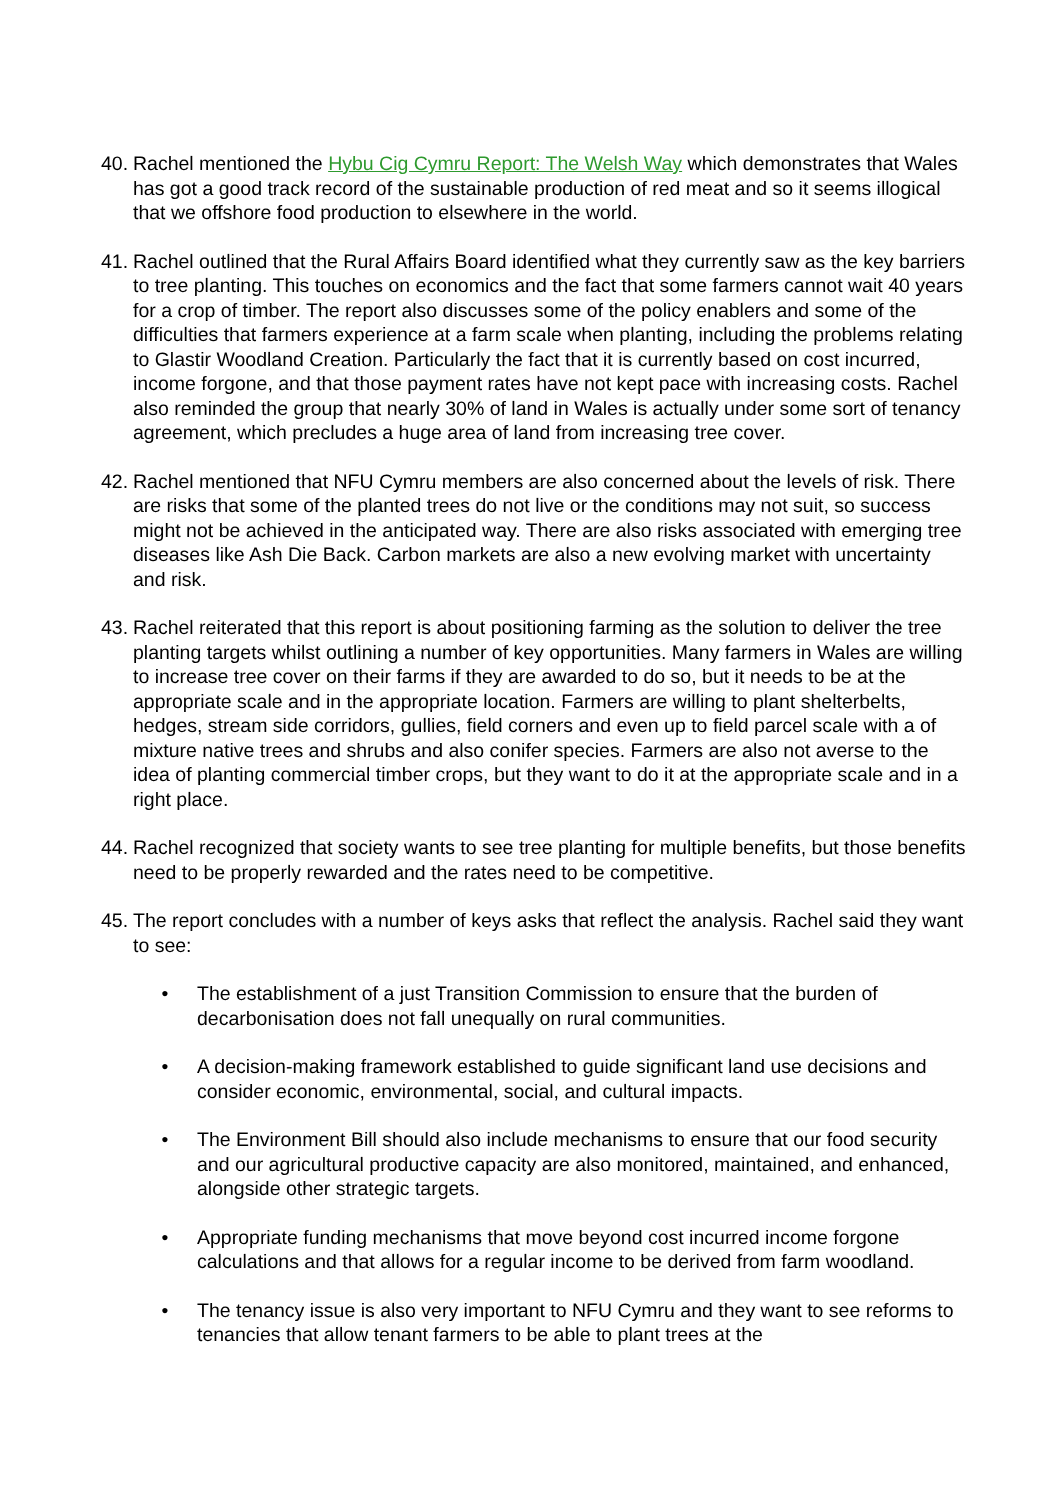40.
Rachel mentioned the Hybu Cig Cymru Report: The Welsh Way which demonstrates that Wales has got a good track record of the sustainable production of red meat and so it seems illogical that we offshore food production to elsewhere in the world.
41.
Rachel outlined that the Rural Affairs Board identified what they currently saw as the key barriers to tree planting. This touches on economics and the fact that some farmers cannot wait 40 years for a crop of timber. The report also discusses some of the policy enablers and some of the difficulties that farmers experience at a farm scale when planting, including the problems relating to Glastir Woodland Creation. Particularly the fact that it is currently based on cost incurred, income forgone, and that those payment rates have not kept pace with increasing costs. Rachel also reminded the group that nearly 30% of land in Wales is actually under some sort of tenancy agreement, which precludes a huge area of land from increasing tree cover.
42.
Rachel mentioned that NFU Cymru members are also concerned about the levels of risk. There are risks that some of the planted trees do not live or the conditions may not suit, so success might not be achieved in the anticipated way. There are also risks associated with emerging tree diseases like Ash Die Back. Carbon markets are also a new evolving market with uncertainty and risk.
43.
Rachel reiterated that this report is about positioning farming as the solution to deliver the tree planting targets whilst outlining a number of key opportunities. Many farmers in Wales are willing to increase tree cover on their farms if they are awarded to do so, but it needs to be at the appropriate scale and in the appropriate location. Farmers are willing to plant shelterbelts, hedges, stream side corridors, gullies, field corners and even up to field parcel scale with a of mixture native trees and shrubs and also conifer species. Farmers are also not averse to the idea of planting commercial timber crops, but they want to do it at the appropriate scale and in a right place.
44.
Rachel recognized that society wants to see tree planting for multiple benefits, but those benefits need to be properly rewarded and the rates need to be competitive.
45.
The report concludes with a number of keys asks that reflect the analysis. Rachel said they want to see:
• The establishment of a just Transition Commission to ensure that the burden of decarbonisation does not fall unequally on rural communities.
• A decision-making framework established to guide significant land use decisions and consider economic, environmental, social, and cultural impacts.
• The Environment Bill should also include mechanisms to ensure that our food security and our agricultural productive capacity are also monitored, maintained, and enhanced, alongside other strategic targets.
• Appropriate funding mechanisms that move beyond cost incurred income forgone calculations and that allows for a regular income to be derived from farm woodland.
• The tenancy issue is also very important to NFU Cymru and they want to see reforms to tenancies that allow tenant farmers to be able to plant trees at the